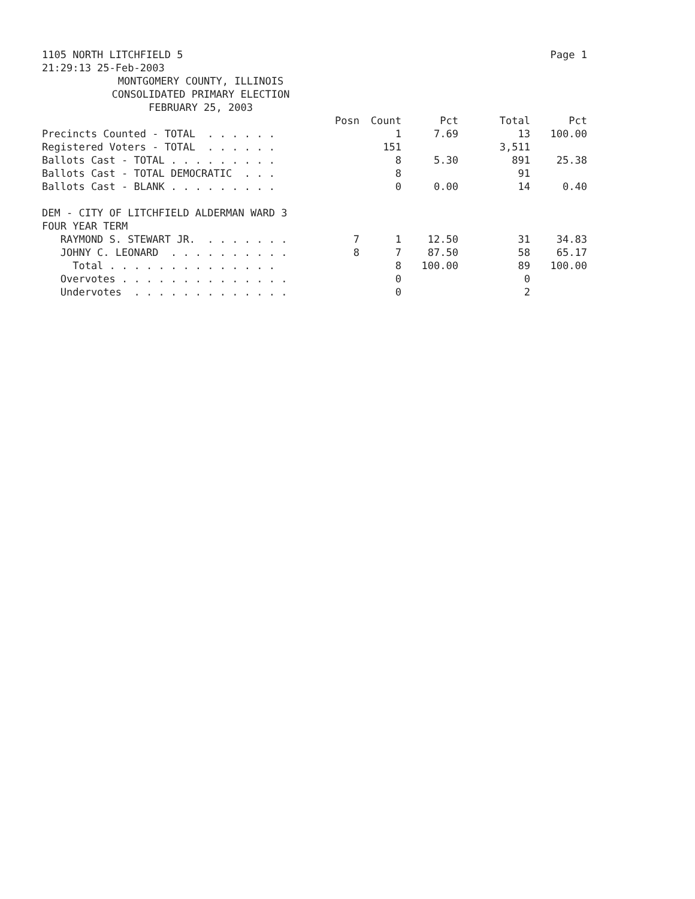1105 NORTH LITCHFIELD 5 Page 1
21:29:13 25-Feb-2003
MONTGOMERY COUNTY, ILLINOIS
CONSOLIDATED PRIMARY ELECTION
FEBRUARY 25, 2003
| | Posn | Count | Pct | Total | Pct |
| --- | --- | --- | --- | --- | --- |
| Precincts Counted - TOTAL . . . . . . | | 1 | 7.69 | 13 | 100.00 |
| Registered Voters - TOTAL . . . . . . | | 151 | | 3,511 | |
| Ballots Cast - TOTAL . . . . . . . . . | | 8 | 5.30 | 891 | 25.38 |
| Ballots Cast - TOTAL DEMOCRATIC . . . | | 8 | | 91 | |
| Ballots Cast - BLANK . . . . . . . . . | | 0 | 0.00 | 14 | 0.40 |
| DEM - CITY OF LITCHFIELD ALDERMAN WARD 3 | | | | | |
| FOUR YEAR TERM | | | | | |
| RAYMOND S. STEWART JR. . . . . . . . | 7 | 1 | 12.50 | 31 | 34.83 |
| JOHNY C. LEONARD . . . . . . . . . . | 8 | 7 | 87.50 | 58 | 65.17 |
| Total . . . . . . . . . . . . . . | | 8 | 100.00 | 89 | 100.00 |
| Overvotes . . . . . . . . . . . . . . | | 0 | | 0 | |
| Undervotes . . . . . . . . . . . . . | | 0 | | 2 | |